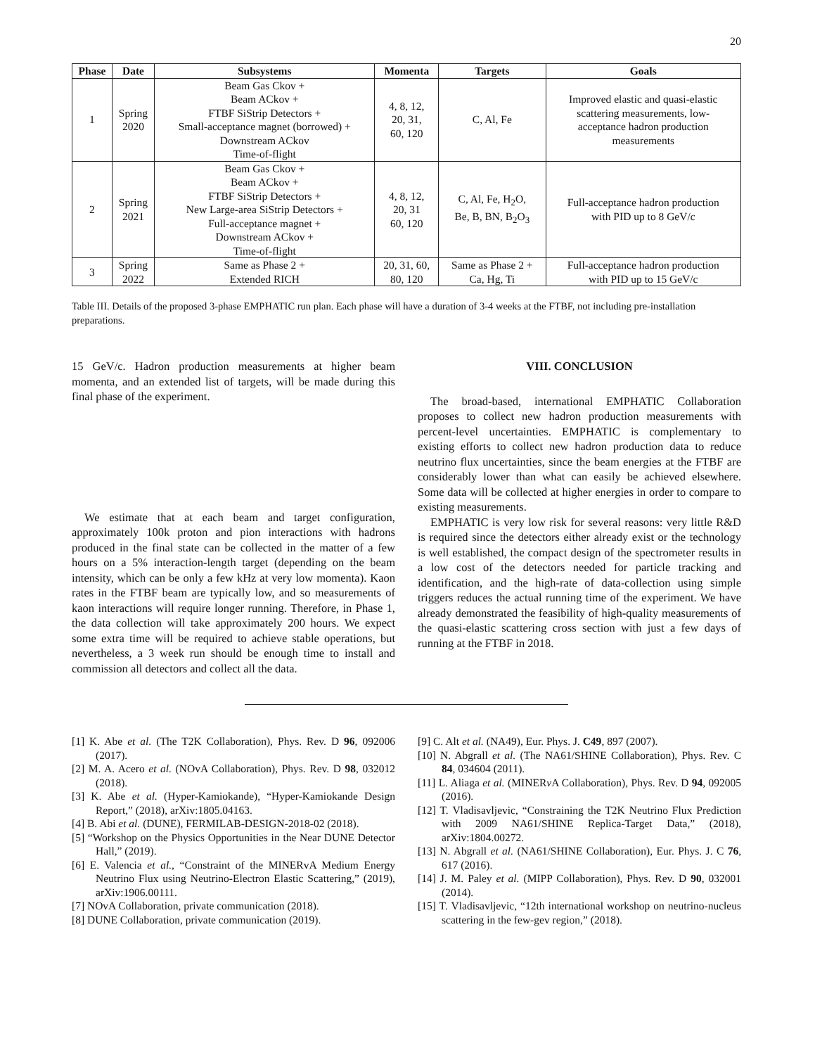20
| Phase | Date | Subsystems | Momenta | Targets | Goals |
| --- | --- | --- | --- | --- | --- |
| 1 | Spring 2020 | Beam Gas Ckov + Beam ACkov + FTBF SiStrip Detectors + Small-acceptance magnet (borrowed) + Downstream ACkov Time-of-flight | 4, 8, 12, 20, 31, 60, 120 | C, Al, Fe | Improved elastic and quasi-elastic scattering measurements, low- acceptance hadron production measurements |
| 2 | Spring 2021 | Beam Gas Ckov + Beam ACkov + FTBF SiStrip Detectors + New Large-area SiStrip Detectors + Full-acceptance magnet + Downstream ACkov + Time-of-flight | 4, 8, 12, 20, 31 60, 120 | C, Al, Fe, H<sub>2</sub>O, Be, B, BN, B<sub>2</sub>O<sub>3</sub> | Full-acceptance hadron production with PID up to 8 GeV/c |
| 3 | Spring 2022 | Same as Phase 2 + Extended RICH | 20, 31, 60, 80, 120 | Same as Phase 2 + Ca, Hg, Ti | Full-acceptance hadron production with PID up to 15 GeV/c |
Table III. Details of the proposed 3-phase EMPHATIC run plan. Each phase will have a duration of 3-4 weeks at the FTBF, not including pre-installation preparations.
15 GeV/c. Hadron production measurements at higher beam momenta, and an extended list of targets, will be made during this final phase of the experiment.
We estimate that at each beam and target configuration, approximately 100k proton and pion interactions with hadrons produced in the final state can be collected in the matter of a few hours on a 5% interaction-length target (depending on the beam intensity, which can be only a few kHz at very low momenta). Kaon rates in the FTBF beam are typically low, and so measurements of kaon interactions will require longer running. Therefore, in Phase 1, the data collection will take approximately 200 hours. We expect some extra time will be required to achieve stable operations, but nevertheless, a 3 week run should be enough time to install and commission all detectors and collect all the data.
VIII. CONCLUSION
The broad-based, international EMPHATIC Collaboration proposes to collect new hadron production measurements with percent-level uncertainties. EMPHATIC is complementary to existing efforts to collect new hadron production data to reduce neutrino flux uncertainties, since the beam energies at the FTBF are considerably lower than what can easily be achieved elsewhere. Some data will be collected at higher energies in order to compare to existing measurements.
EMPHATIC is very low risk for several reasons: very little R&D is required since the detectors either already exist or the technology is well established, the compact design of the spectrometer results in a low cost of the detectors needed for particle tracking and identification, and the high-rate of data-collection using simple triggers reduces the actual running time of the experiment. We have already demonstrated the feasibility of high-quality measurements of the quasi-elastic scattering cross section with just a few days of running at the FTBF in 2018.
[1] K. Abe et al. (The T2K Collaboration), Phys. Rev. D 96, 092006 (2017).
[2] M. A. Acero et al. (NOvA Collaboration), Phys. Rev. D 98, 032012 (2018).
[3] K. Abe et al. (Hyper-Kamiokande), “Hyper-Kamiokande Design Report,” (2018), arXiv:1805.04163.
[4] B. Abi et al. (DUNE), FERMILAB-DESIGN-2018-02 (2018).
[5] “Workshop on the Physics Opportunities in the Near DUNE Detector Hall,” (2019).
[6] E. Valencia et al., “Constraint of the MINERvA Medium Energy Neutrino Flux using Neutrino-Electron Elastic Scattering,” (2019), arXiv:1906.00111.
[7] NOvA Collaboration, private communication (2018).
[8] DUNE Collaboration, private communication (2019).
[9] C. Alt et al. (NA49), Eur. Phys. J. C49, 897 (2007).
[10] N. Abgrall et al. (The NA61/SHINE Collaboration), Phys. Rev. C 84, 034604 (2011).
[11] L. Aliaga et al. (MINERν A Collaboration), Phys. Rev. D 94, 092005 (2016).
[12] T. Vladisavljevic, “Constraining the T2K Neutrino Flux Prediction with 2009 NA61/SHINE Replica-Target Data,” (2018), arXiv:1804.00272.
[13] N. Abgrall et al. (NA61/SHINE Collaboration), Eur. Phys. J. C 76, 617 (2016).
[14] J. M. Paley et al. (MIPP Collaboration), Phys. Rev. D 90, 032001 (2014).
[15] T. Vladisavljevic, “12th international workshop on neutrino-nucleus scattering in the few-gev region,” (2018).